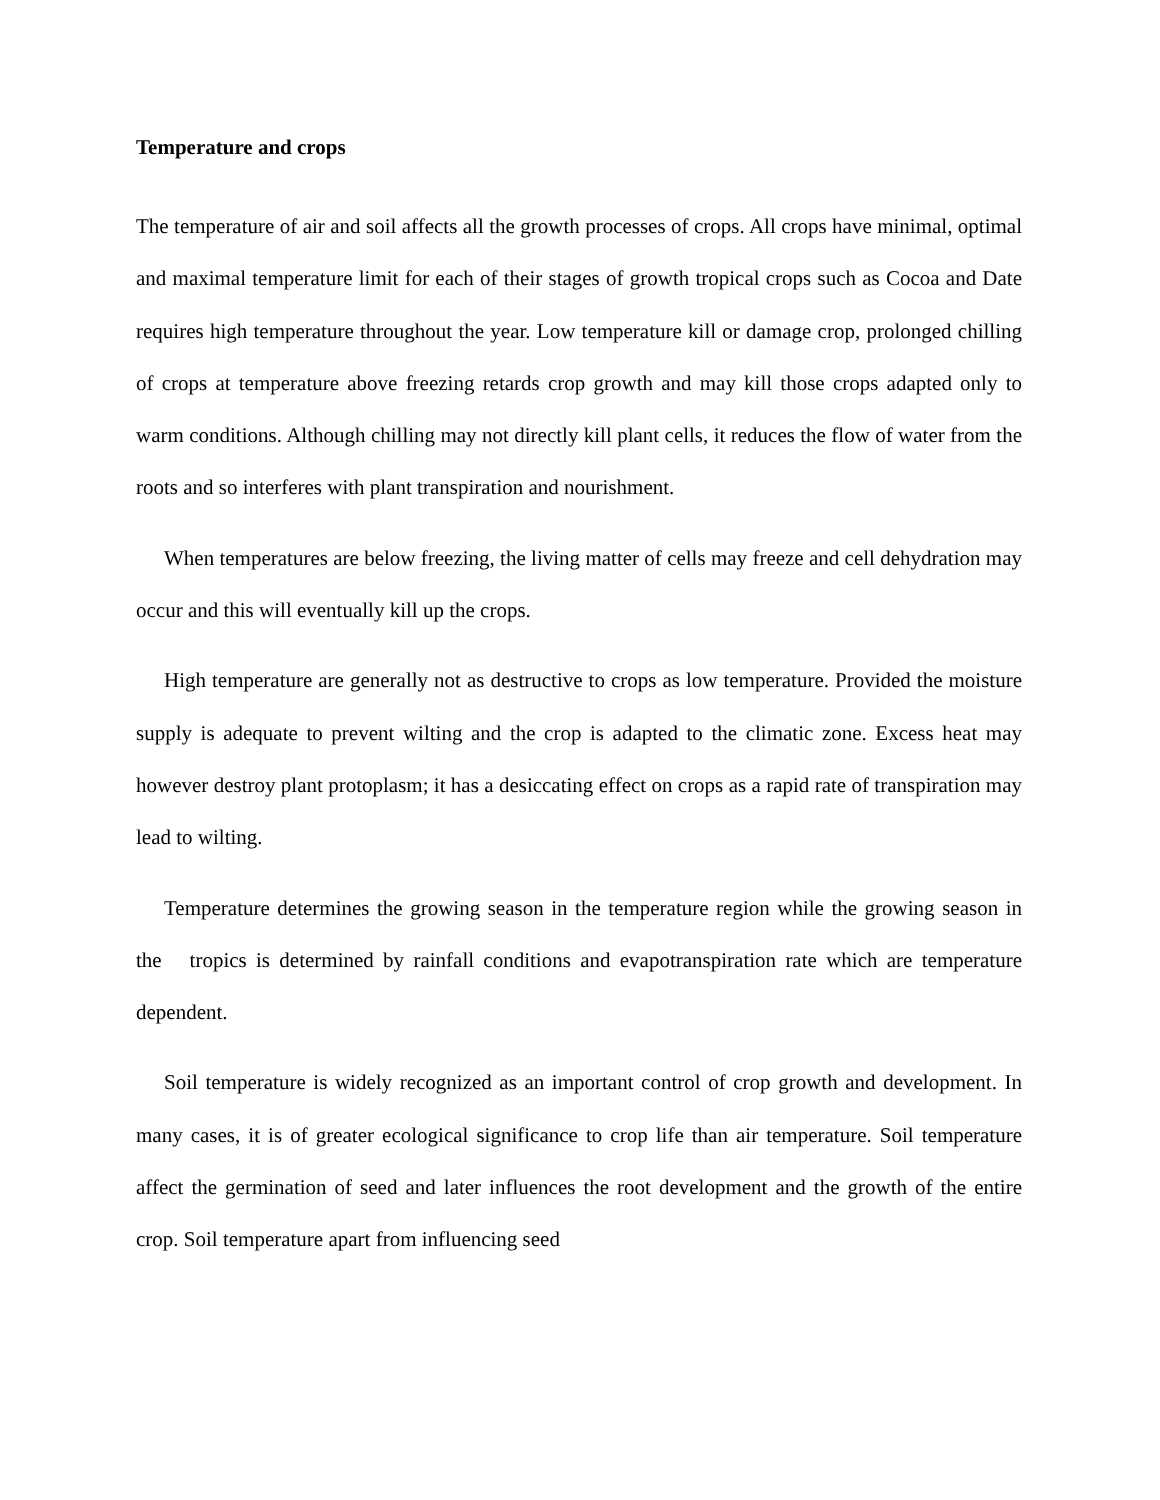Temperature and crops
The temperature of air and soil affects all the growth processes of crops. All crops have minimal, optimal and maximal temperature limit for each of their stages of growth tropical crops such as Cocoa and Date requires high temperature throughout the year. Low temperature kill or damage crop, prolonged chilling of crops at temperature above freezing retards crop growth and may kill those crops adapted only to warm conditions. Although chilling may not directly kill plant cells, it reduces the flow of water from the roots and so interferes with plant transpiration and nourishment.
When temperatures are below freezing, the living matter of cells may freeze and cell dehydration may occur and this will eventually kill up the crops.
High temperature are generally not as destructive to crops as low temperature. Provided the moisture supply is adequate to prevent wilting and the crop is adapted to the climatic zone. Excess heat may however destroy plant protoplasm; it has a desiccating effect on crops as a rapid rate of transpiration may lead to wilting.
Temperature determines the growing season in the temperature region while the growing season in the tropics is determined by rainfall conditions and evapotranspiration rate which are temperature dependent.
Soil temperature is widely recognized as an important control of crop growth and development. In many cases, it is of greater ecological significance to crop life than air temperature. Soil temperature affect the germination of seed and later influences the root development and the growth of the entire crop. Soil temperature apart from influencing seed